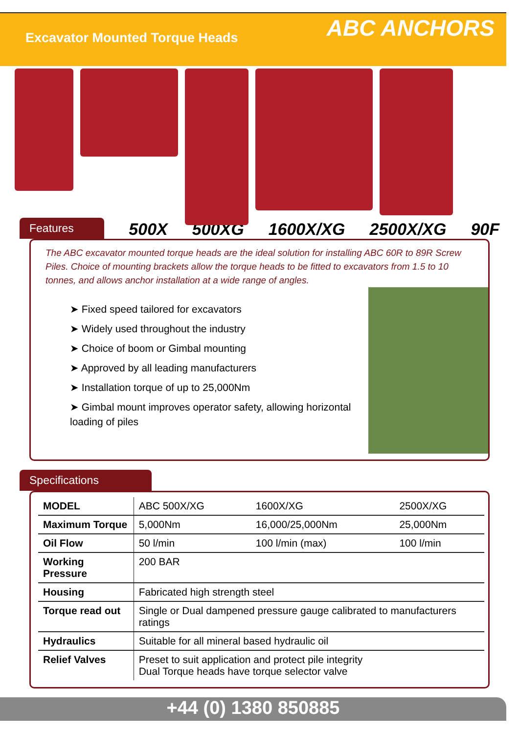Excavator Mounted Torque Heads
ABC ANCHORS
Features 500X 500XG 1600X/XG 2500X/XG 90F
The ABC excavator mounted torque heads are the ideal solution for installing ABC 60R to 89R Screw Piles. Choice of mounting brackets allow the torque heads to be fitted to excavators from 1.5 to 10 tonnes, and allows anchor installation at a wide range of angles.
➤ Fixed speed tailored for excavators
➤ Widely used throughout the industry
➤ Choice of boom or Gimbal mounting
➤ Approved by all leading manufacturers
➤ Installation torque of up to 25,000Nm
➤ Gimbal mount improves operator safety, allowing horizontal loading of piles
Specifications
| MODEL | ABC 500X/XG | 1600X/XG | 2500X/XG |
| Maximum Torque | 5,000Nm | 16,000/25,000Nm | 25,000Nm |
| Oil Flow | 50 l/min | 100 l/min (max) | 100 l/min |
| Working Pressure | 200 BAR | | |
| Housing | Fabricated high strength steel | | |
| Torque read out | Single or Dual dampened pressure gauge calibrated to manufacturers ratings | | |
| Hydraulics | Suitable for all mineral based hydraulic oil | | |
| Relief Valves | Preset to suit application and protect pile integrity Dual Torque heads have torque selector valve | | |
+44 (0) 1380 850885